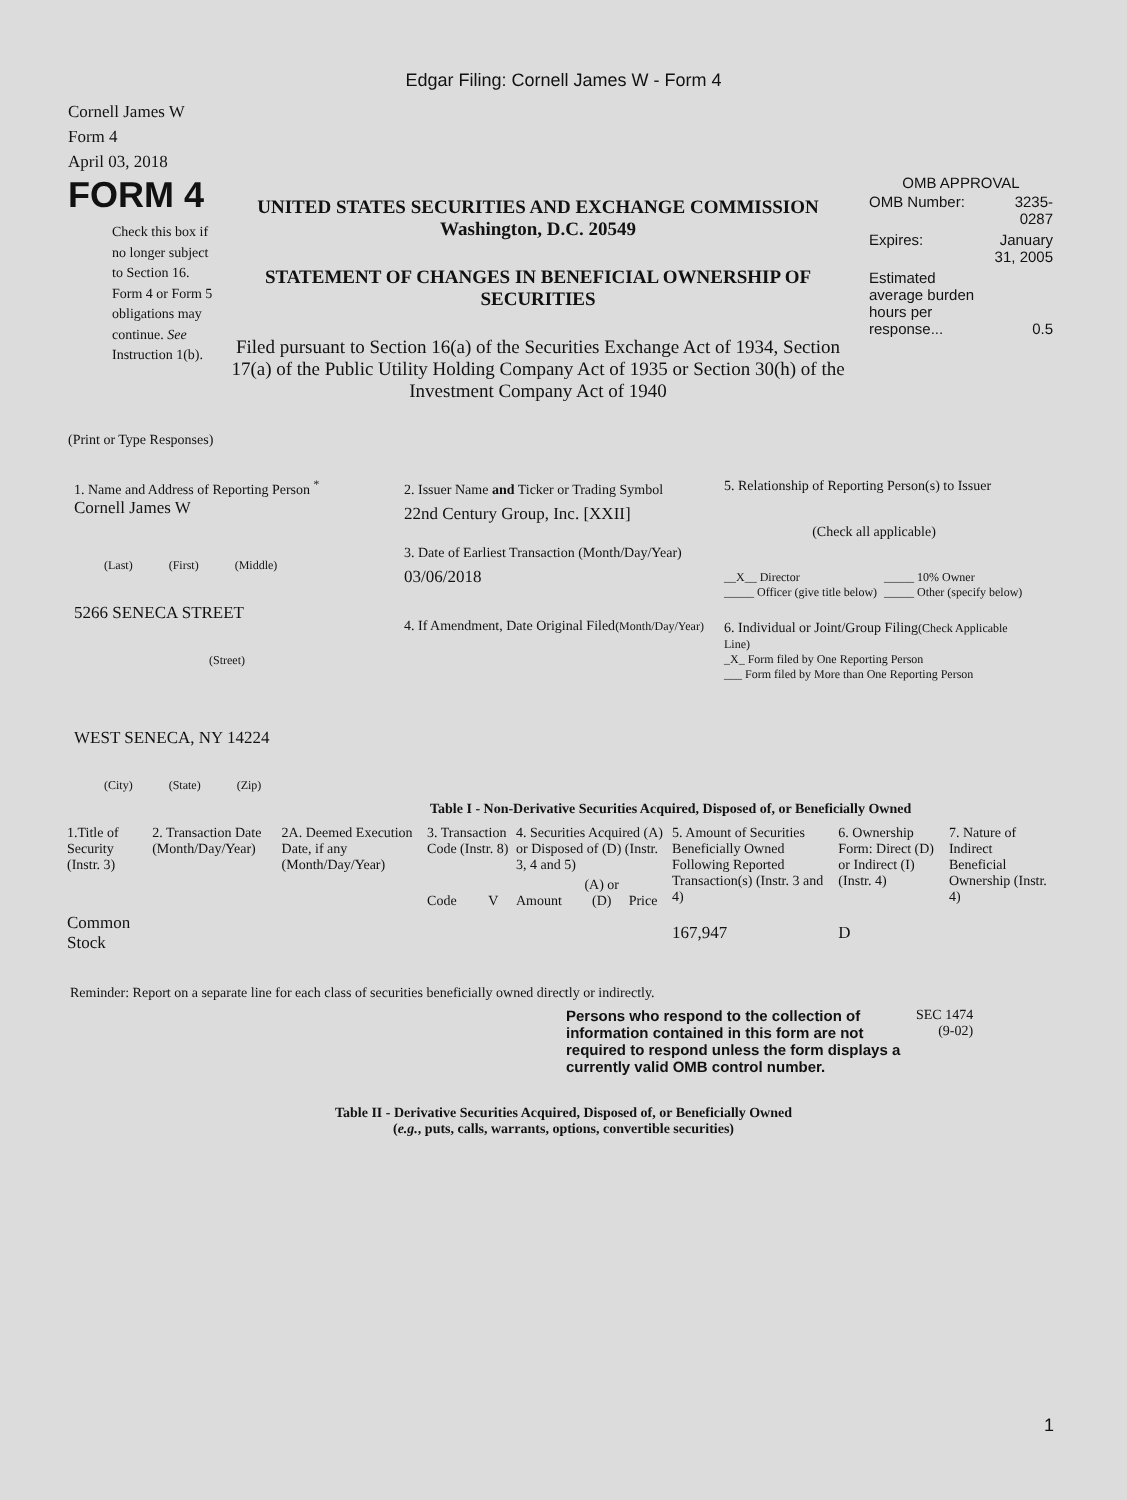Edgar Filing: Cornell James W - Form 4
Cornell James W
Form 4
April 03, 2018
FORM 4
Check this box if no longer subject to Section 16. Form 4 or Form 5 obligations may continue. See Instruction 1(b).
UNITED STATES SECURITIES AND EXCHANGE COMMISSION
Washington, D.C. 20549
STATEMENT OF CHANGES IN BENEFICIAL OWNERSHIP OF SECURITIES
Filed pursuant to Section 16(a) of the Securities Exchange Act of 1934, Section 17(a) of the Public Utility Holding Company Act of 1935 or Section 30(h) of the Investment Company Act of 1940
OMB APPROVAL
| OMB Number: | 3235-0287 |
| Expires: | January 31, 2005 |
| Estimated average burden hours per response... | 0.5 |
(Print or Type Responses)
1. Name and Address of Reporting Person <sup>*</sup>
Cornell James W
(Last) (First) (Middle)
5266 SENECA STREET
(Street)
WEST SENECA, NY 14224
(City) (State) (Zip)
2. Issuer Name and Ticker or Trading Symbol
22nd Century Group, Inc. [XXII]
3. Date of Earliest Transaction (Month/Day/Year)
03/06/2018
4. If Amendment, Date Original Filed(Month/Day/Year)
5. Relationship of Reporting Person(s) to Issuer
(Check all applicable)
__X__ Director
_____ Officer (give title below)
_____ 10% Owner
_____ Other (specify below)
6. Individual or Joint/Group Filing(Check Applicable Line)
_X_ Form filed by One Reporting Person
___ Form filed by More than One Reporting Person
Table I - Non-Derivative Securities Acquired, Disposed of, or Beneficially Owned
| 1.Title of Security (Instr. 3) | 2. Transaction Date (Month/Day/Year) | 2A. Deemed Execution Date, if any (Month/Day/Year) | 3. Transaction Code (Instr. 8) | | 4. Securities Acquired (A) or Disposed of (D) (Instr. 3, 4 and 5) | | | 5. Amount of Securities Beneficially Owned Following Reported Transaction(s) (Instr. 3 and 4) | 6. Ownership Form: Direct (D) or Indirect (I) (Instr. 4) | 7. Nature of Indirect Beneficial Ownership (Instr. 4) |
| --- | --- | --- | --- | --- | --- | --- | --- | --- | --- | --- |
| | | | Code | V | Amount | (A) or (D) | Price | | | |
| Common Stock | | | | | | | | 167,947 | D | |
Reminder: Report on a separate line for each class of securities beneficially owned directly or indirectly.
Persons who respond to the collection of information contained in this form are not required to respond unless the form displays a currently valid OMB control number.
SEC 1474
(9-02)
Table II - Derivative Securities Acquired, Disposed of, or Beneficially Owned
(e.g., puts, calls, warrants, options, convertible securities)
1